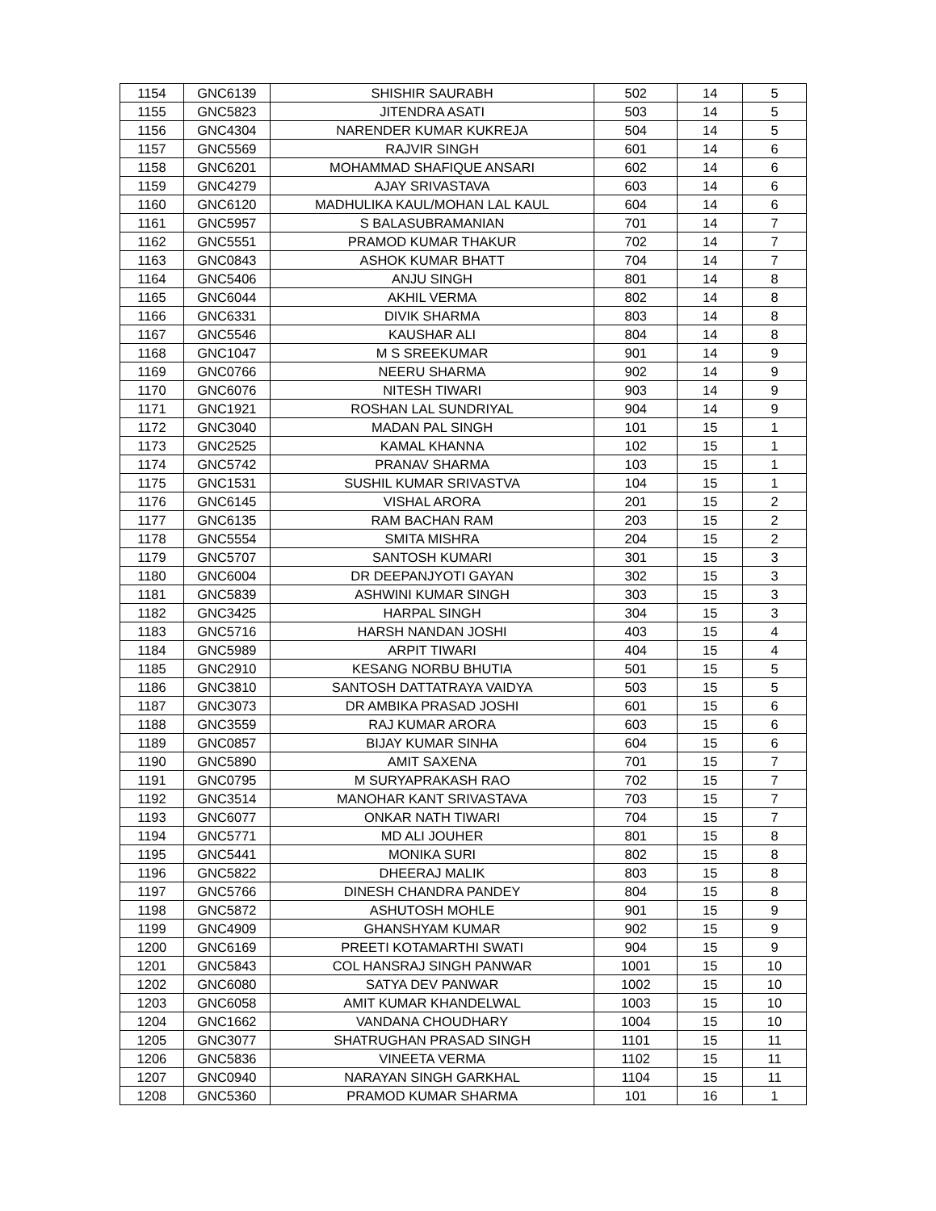| 1154 | GNC6139 | SHISHIR SAURABH | 502 | 14 | 5 |
| 1155 | GNC5823 | JITENDRA ASATI | 503 | 14 | 5 |
| 1156 | GNC4304 | NARENDER KUMAR KUKREJA | 504 | 14 | 5 |
| 1157 | GNC5569 | RAJVIR SINGH | 601 | 14 | 6 |
| 1158 | GNC6201 | MOHAMMAD SHAFIQUE ANSARI | 602 | 14 | 6 |
| 1159 | GNC4279 | AJAY SRIVASTAVA | 603 | 14 | 6 |
| 1160 | GNC6120 | MADHULIKA KAUL/MOHAN LAL KAUL | 604 | 14 | 6 |
| 1161 | GNC5957 | S BALASUBRAMANIAN | 701 | 14 | 7 |
| 1162 | GNC5551 | PRAMOD KUMAR THAKUR | 702 | 14 | 7 |
| 1163 | GNC0843 | ASHOK KUMAR BHATT | 704 | 14 | 7 |
| 1164 | GNC5406 | ANJU SINGH | 801 | 14 | 8 |
| 1165 | GNC6044 | AKHIL VERMA | 802 | 14 | 8 |
| 1166 | GNC6331 | DIVIK SHARMA | 803 | 14 | 8 |
| 1167 | GNC5546 | KAUSHAR ALI | 804 | 14 | 8 |
| 1168 | GNC1047 | M S SREEKUMAR | 901 | 14 | 9 |
| 1169 | GNC0766 | NEERU SHARMA | 902 | 14 | 9 |
| 1170 | GNC6076 | NITESH TIWARI | 903 | 14 | 9 |
| 1171 | GNC1921 | ROSHAN LAL SUNDRIYAL | 904 | 14 | 9 |
| 1172 | GNC3040 | MADAN PAL SINGH | 101 | 15 | 1 |
| 1173 | GNC2525 | KAMAL KHANNA | 102 | 15 | 1 |
| 1174 | GNC5742 | PRANAV SHARMA | 103 | 15 | 1 |
| 1175 | GNC1531 | SUSHIL KUMAR SRIVASTVA | 104 | 15 | 1 |
| 1176 | GNC6145 | VISHAL ARORA | 201 | 15 | 2 |
| 1177 | GNC6135 | RAM BACHAN RAM | 203 | 15 | 2 |
| 1178 | GNC5554 | SMITA MISHRA | 204 | 15 | 2 |
| 1179 | GNC5707 | SANTOSH KUMARI | 301 | 15 | 3 |
| 1180 | GNC6004 | DR DEEPANJYOTI GAYAN | 302 | 15 | 3 |
| 1181 | GNC5839 | ASHWINI KUMAR SINGH | 303 | 15 | 3 |
| 1182 | GNC3425 | HARPAL SINGH | 304 | 15 | 3 |
| 1183 | GNC5716 | HARSH NANDAN JOSHI | 403 | 15 | 4 |
| 1184 | GNC5989 | ARPIT TIWARI | 404 | 15 | 4 |
| 1185 | GNC2910 | KESANG NORBU BHUTIA | 501 | 15 | 5 |
| 1186 | GNC3810 | SANTOSH DATTATRAYA VAIDYA | 503 | 15 | 5 |
| 1187 | GNC3073 | DR AMBIKA PRASAD JOSHI | 601 | 15 | 6 |
| 1188 | GNC3559 | RAJ KUMAR ARORA | 603 | 15 | 6 |
| 1189 | GNC0857 | BIJAY KUMAR SINHA | 604 | 15 | 6 |
| 1190 | GNC5890 | AMIT SAXENA | 701 | 15 | 7 |
| 1191 | GNC0795 | M SURYAPRAKASH RAO | 702 | 15 | 7 |
| 1192 | GNC3514 | MANOHAR KANT SRIVASTAVA | 703 | 15 | 7 |
| 1193 | GNC6077 | ONKAR NATH TIWARI | 704 | 15 | 7 |
| 1194 | GNC5771 | MD ALI JOUHER | 801 | 15 | 8 |
| 1195 | GNC5441 | MONIKA SURI | 802 | 15 | 8 |
| 1196 | GNC5822 | DHEERAJ MALIK | 803 | 15 | 8 |
| 1197 | GNC5766 | DINESH CHANDRA PANDEY | 804 | 15 | 8 |
| 1198 | GNC5872 | ASHUTOSH MOHLE | 901 | 15 | 9 |
| 1199 | GNC4909 | GHANSHYAM KUMAR | 902 | 15 | 9 |
| 1200 | GNC6169 | PREETI KOTAMARTHI SWATI | 904 | 15 | 9 |
| 1201 | GNC5843 | COL HANSRAJ SINGH PANWAR | 1001 | 15 | 10 |
| 1202 | GNC6080 | SATYA DEV PANWAR | 1002 | 15 | 10 |
| 1203 | GNC6058 | AMIT KUMAR KHANDELWAL | 1003 | 15 | 10 |
| 1204 | GNC1662 | VANDANA CHOUDHARY | 1004 | 15 | 10 |
| 1205 | GNC3077 | SHATRUGHAN PRASAD SINGH | 1101 | 15 | 11 |
| 1206 | GNC5836 | VINEETA VERMA | 1102 | 15 | 11 |
| 1207 | GNC0940 | NARAYAN SINGH GARKHAL | 1104 | 15 | 11 |
| 1208 | GNC5360 | PRAMOD KUMAR SHARMA | 101 | 16 | 1 |